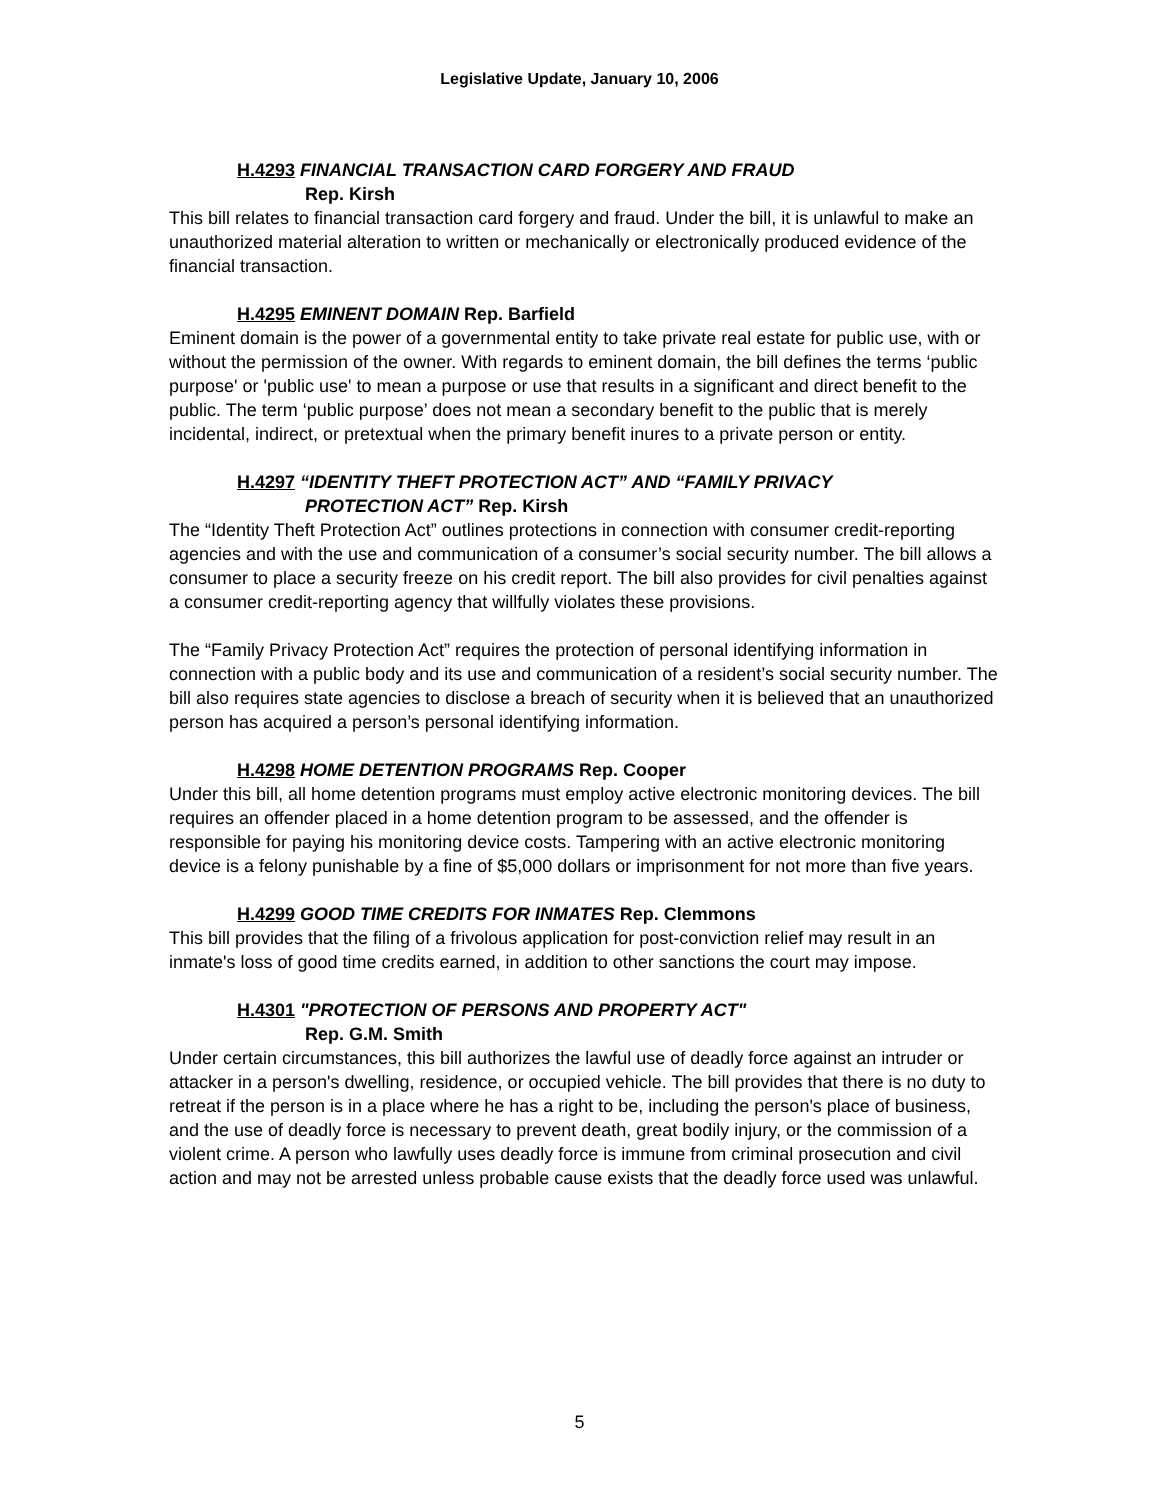Legislative Update, January 10, 2006
H.4293 FINANCIAL TRANSACTION CARD FORGERY AND FRAUD
Rep. Kirsh
This bill relates to financial transaction card forgery and fraud. Under the bill, it is unlawful to make an unauthorized material alteration to written or mechanically or electronically produced evidence of the financial transaction.
H.4295 EMINENT DOMAIN Rep. Barfield
Eminent domain is the power of a governmental entity to take private real estate for public use, with or without the permission of the owner. With regards to eminent domain, the bill defines the terms ‘public purpose' or 'public use' to mean a purpose or use that results in a significant and direct benefit to the public. The term ‘public purpose’ does not mean a secondary benefit to the public that is merely incidental, indirect, or pretextual when the primary benefit inures to a private person or entity.
H.4297 “IDENTITY THEFT PROTECTION ACT” AND “FAMILY PRIVACY
PROTECTION ACT” Rep. Kirsh
The “Identity Theft Protection Act” outlines protections in connection with consumer credit-reporting agencies and with the use and communication of a consumer’s social security number. The bill allows a consumer to place a security freeze on his credit report. The bill also provides for civil penalties against a consumer credit-reporting agency that willfully violates these provisions.
The “Family Privacy Protection Act” requires the protection of personal identifying information in connection with a public body and its use and communication of a resident’s social security number. The bill also requires state agencies to disclose a breach of security when it is believed that an unauthorized person has acquired a person’s personal identifying information.
H.4298 HOME DETENTION PROGRAMS Rep. Cooper
Under this bill, all home detention programs must employ active electronic monitoring devices. The bill requires an offender placed in a home detention program to be assessed, and the offender is responsible for paying his monitoring device costs. Tampering with an active electronic monitoring device is a felony punishable by a fine of $5,000 dollars or imprisonment for not more than five years.
H.4299 GOOD TIME CREDITS FOR INMATES Rep. Clemmons
This bill provides that the filing of a frivolous application for post-conviction relief may result in an inmate's loss of good time credits earned, in addition to other sanctions the court may impose.
H.4301 "PROTECTION OF PERSONS AND PROPERTY ACT"
Rep. G.M. Smith
Under certain circumstances, this bill authorizes the lawful use of deadly force against an intruder or attacker in a person's dwelling, residence, or occupied vehicle. The bill provides that there is no duty to retreat if the person is in a place where he has a right to be, including the person's place of business, and the use of deadly force is necessary to prevent death, great bodily injury, or the commission of a violent crime. A person who lawfully uses deadly force is immune from criminal prosecution and civil action and may not be arrested unless probable cause exists that the deadly force used was unlawful.
5